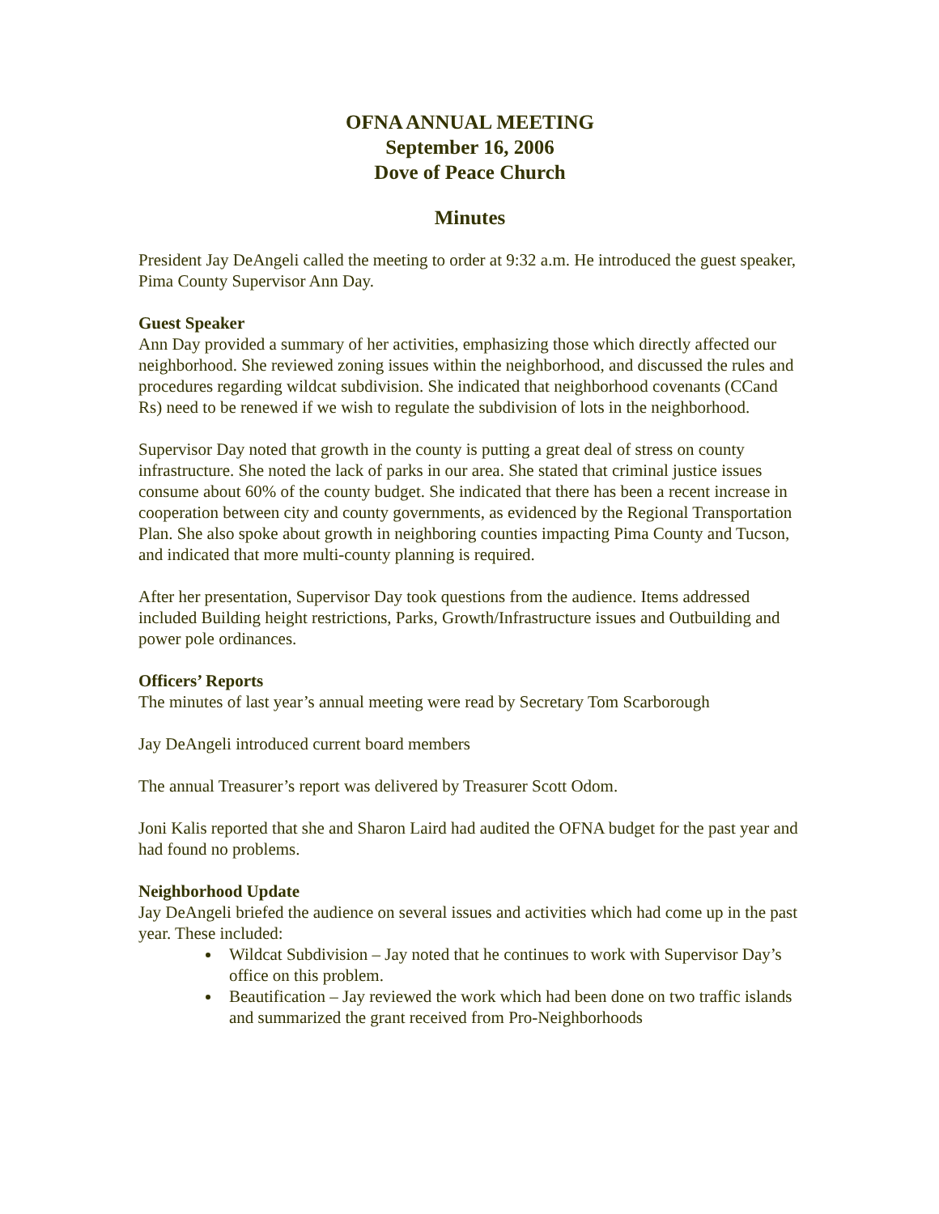OFNA ANNUAL MEETING
September 16, 2006
Dove of Peace Church
Minutes
President Jay DeAngeli called the meeting to order at 9:32 a.m. He introduced the guest speaker, Pima County Supervisor Ann Day.
Guest Speaker
Ann Day provided a summary of her activities, emphasizing those which directly affected our neighborhood. She reviewed zoning issues within the neighborhood, and discussed the rules and procedures regarding wildcat subdivision. She indicated that neighborhood covenants (CCand Rs) need to be renewed if we wish to regulate the subdivision of lots in the neighborhood.
Supervisor Day noted that growth in the county is putting a great deal of stress on county infrastructure. She noted the lack of parks in our area. She stated that criminal justice issues consume about 60% of the county budget. She indicated that there has been a recent increase in cooperation between city and county governments, as evidenced by the Regional Transportation Plan. She also spoke about growth in neighboring counties impacting Pima County and Tucson, and indicated that more multi-county planning is required.
After her presentation, Supervisor Day took questions from the audience. Items addressed included Building height restrictions, Parks, Growth/Infrastructure issues and Outbuilding and power pole ordinances.
Officers’ Reports
The minutes of last year’s annual meeting were read by Secretary Tom Scarborough
Jay DeAngeli introduced current board members
The annual Treasurer’s report was delivered by Treasurer Scott Odom.
Joni Kalis reported that she and Sharon Laird had audited the OFNA budget for the past year and had found no problems.
Neighborhood Update
Jay DeAngeli briefed the audience on several issues and activities which had come up in the past year. These included:
Wildcat Subdivision – Jay noted that he continues to work with Supervisor Day’s office on this problem.
Beautification – Jay reviewed the work which had been done on two traffic islands and summarized the grant received from Pro-Neighborhoods